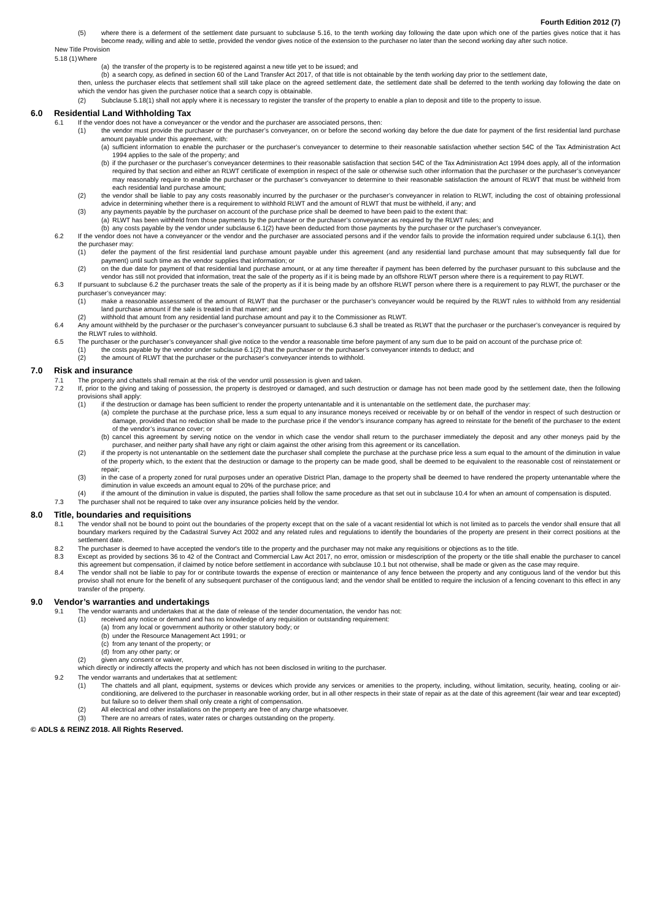Fourth Edition 2012 (7)
(5) where there is a deferment of the settlement date pursuant to subclause 5.16, to the tenth working day following the date upon which one of the parties gives notice that it has become ready, willing and able to settle, provided the vendor gives notice of the extension to the purchaser no later than the second working day after such notice.
New Title Provision
5.18 (1)
Where
(a)
the transfer of the property is to be registered against a new title yet to be issued; and
(b)
a search copy, as defined in section 60 of the Land Transfer Act 2017, of that title is not obtainable by the tenth working day prior to the settlement date,
then, unless the purchaser elects that settlement shall still take place on the agreed settlement date, the settlement date shall be deferred to the tenth working day following the date on which the vendor has given the purchaser notice that a search copy is obtainable.
(2) Subclause 5.18(1) shall not apply where it is necessary to register the transfer of the property to enable a plan to deposit and title to the property to issue.
6.0 Residential Land Withholding Tax
6.1 If the vendor does not have a conveyancer or the vendor and the purchaser are associated persons, then:
(1) the vendor must provide the purchaser or the purchaser’s conveyancer, on or before the second working day before the due date for payment of the first residential land purchase amount payable under this agreement, with:
(a)
sufficient information to enable the purchaser or the purchaser’s conveyancer to determine to their reasonable satisfaction whether section 54C of the Tax Administration Act 1994 applies to the sale of the property; and
(b)
if the purchaser or the purchaser’s conveyancer determines to their reasonable satisfaction that section 54C of the Tax Administration Act 1994 does apply, all of the information required by that section and either an RLWT certificate of exemption in respect of the sale or otherwise such other information that the purchaser or the purchaser’s conveyancer may reasonably require to enable the purchaser or the purchaser’s conveyancer to determine to their reasonable satisfaction the amount of RLWT that must be withheld from each residential land purchase amount;
(2) the vendor shall be liable to pay any costs reasonably incurred by the purchaser or the purchaser’s conveyancer in relation to RLWT, including the cost of obtaining professional advice in determining whether there is a requirement to withhold RLWT and the amount of RLWT that must be withheld, if any; and
(3) any payments payable by the purchaser on account of the purchase price shall be deemed to have been paid to the extent that:
(a)
RLWT has been withheld from those payments by the purchaser or the purchaser’s conveyancer as required by the RLWT rules; and
(b)
any costs payable by the vendor under subclause 6.1(2) have been deducted from those payments by the purchaser or the purchaser’s conveyancer.
6.2 If the vendor does not have a conveyancer or the vendor and the purchaser are associated persons and if the vendor fails to provide the information required under subclause 6.1(1), then the purchaser may:
(1) defer the payment of the first residential land purchase amount payable under this agreement (and any residential land purchase amount that may subsequently fall due for payment) until such time as the vendor supplies that information; or
(2) on the due date for payment of that residential land purchase amount, or at any time thereafter if payment has been deferred by the purchaser pursuant to this subclause and the vendor has still not provided that information, treat the sale of the property as if it is being made by an offshore RLWT person where there is a requirement to pay RLWT.
6.3 If pursuant to subclause 6.2 the purchaser treats the sale of the property as if it is being made by an offshore RLWT person where there is a requirement to pay RLWT, the purchaser or the purchaser’s conveyancer may:
(1) make a reasonable assessment of the amount of RLWT that the purchaser or the purchaser’s conveyancer would be required by the RLWT rules to withhold from any residential land purchase amount if the sale is treated in that manner; and
(2) withhold that amount from any residential land purchase amount and pay it to the Commissioner as RLWT.
6.4 Any amount withheld by the purchaser or the purchaser’s conveyancer pursuant to subclause 6.3 shall be treated as RLWT that the purchaser or the purchaser’s conveyancer is required by the RLWT rules to withhold.
6.5 The purchaser or the purchaser’s conveyancer shall give notice to the vendor a reasonable time before payment of any sum due to be paid on account of the purchase price of:
(1) the costs payable by the vendor under subclause 6.1(2) that the purchaser or the purchaser’s conveyancer intends to deduct; and
(2) the amount of RLWT that the purchaser or the purchaser’s conveyancer intends to withhold.
7.0 Risk and insurance
7.1 The property and chattels shall remain at the risk of the vendor until possession is given and taken.
7.2 If, prior to the giving and taking of possession, the property is destroyed or damaged, and such destruction or damage has not been made good by the settlement date, then the following provisions shall apply:
(1) if the destruction or damage has been sufficient to render the property untenantable and it is untenantable on the settlement date, the purchaser may:
(a)
complete the purchase at the purchase price, less a sum equal to any insurance moneys received or receivable by or on behalf of the vendor in respect of such destruction or damage, provided that no reduction shall be made to the purchase price if the vendor’s insurance company has agreed to reinstate for the benefit of the purchaser to the extent of the vendor’s insurance cover; or
(b)
cancel this agreement by serving notice on the vendor in which case the vendor shall return to the purchaser immediately the deposit and any other moneys paid by the purchaser, and neither party shall have any right or claim against the other arising from this agreement or its cancellation.
(2) if the property is not untenantable on the settlement date the purchaser shall complete the purchase at the purchase price less a sum equal to the amount of the diminution in value of the property which, to the extent that the destruction or damage to the property can be made good, shall be deemed to be equivalent to the reasonable cost of reinstatement or repair;
(3) in the case of a property zoned for rural purposes under an operative District Plan, damage to the property shall be deemed to have rendered the property untenantable where the diminution in value exceeds an amount equal to 20% of the purchase price; and
(4) if the amount of the diminution in value is disputed, the parties shall follow the same procedure as that set out in subclause 10.4 for when an amount of compensation is disputed.
7.3 The purchaser shall not be required to take over any insurance policies held by the vendor.
8.0 Title, boundaries and requisitions
8.1 The vendor shall not be bound to point out the boundaries of the property except that on the sale of a vacant residential lot which is not limited as to parcels the vendor shall ensure that all boundary markers required by the Cadastral Survey Act 2002 and any related rules and regulations to identify the boundaries of the property are present in their correct positions at the settlement date.
8.2 The purchaser is deemed to have accepted the vendor's title to the property and the purchaser may not make any requisitions or objections as to the title.
8.3 Except as provided by sections 36 to 42 of the Contract and Commercial Law Act 2017, no error, omission or misdescription of the property or the title shall enable the purchaser to cancel this agreement but compensation, if claimed by notice before settlement in accordance with subclause 10.1 but not otherwise, shall be made or given as the case may require.
8.4 The vendor shall not be liable to pay for or contribute towards the expense of erection or maintenance of any fence between the property and any contiguous land of the vendor but this proviso shall not enure for the benefit of any subsequent purchaser of the contiguous land; and the vendor shall be entitled to require the inclusion of a fencing covenant to this effect in any transfer of the property.
9.0 Vendor’s warranties and undertakings
9.1 The vendor warrants and undertakes that at the date of release of the tender documentation, the vendor has not:
(1) received any notice or demand and has no knowledge of any requisition or outstanding requirement:
(a)
from any local or government authority or other statutory body; or
(b)
under the Resource Management Act 1991; or
(c)
from any tenant of the property; or
(d)
from any other party; or
(2) given any consent or waiver,
which directly or indirectly affects the property and which has not been disclosed in writing to the purchaser.
9.2 The vendor warrants and undertakes that at settlement:
(1) The chattels and all plant, equipment, systems or devices which provide any services or amenities to the property, including, without limitation, security, heating, cooling or air-conditioning, are delivered to the purchaser in reasonable working order, but in all other respects in their state of repair as at the date of this agreement (fair wear and tear excepted) but failure so to deliver them shall only create a right of compensation.
(2) All electrical and other installations on the property are free of any charge whatsoever.
(3) There are no arrears of rates, water rates or charges outstanding on the property.
© ADLS & REINZ 2018. All Rights Reserved.